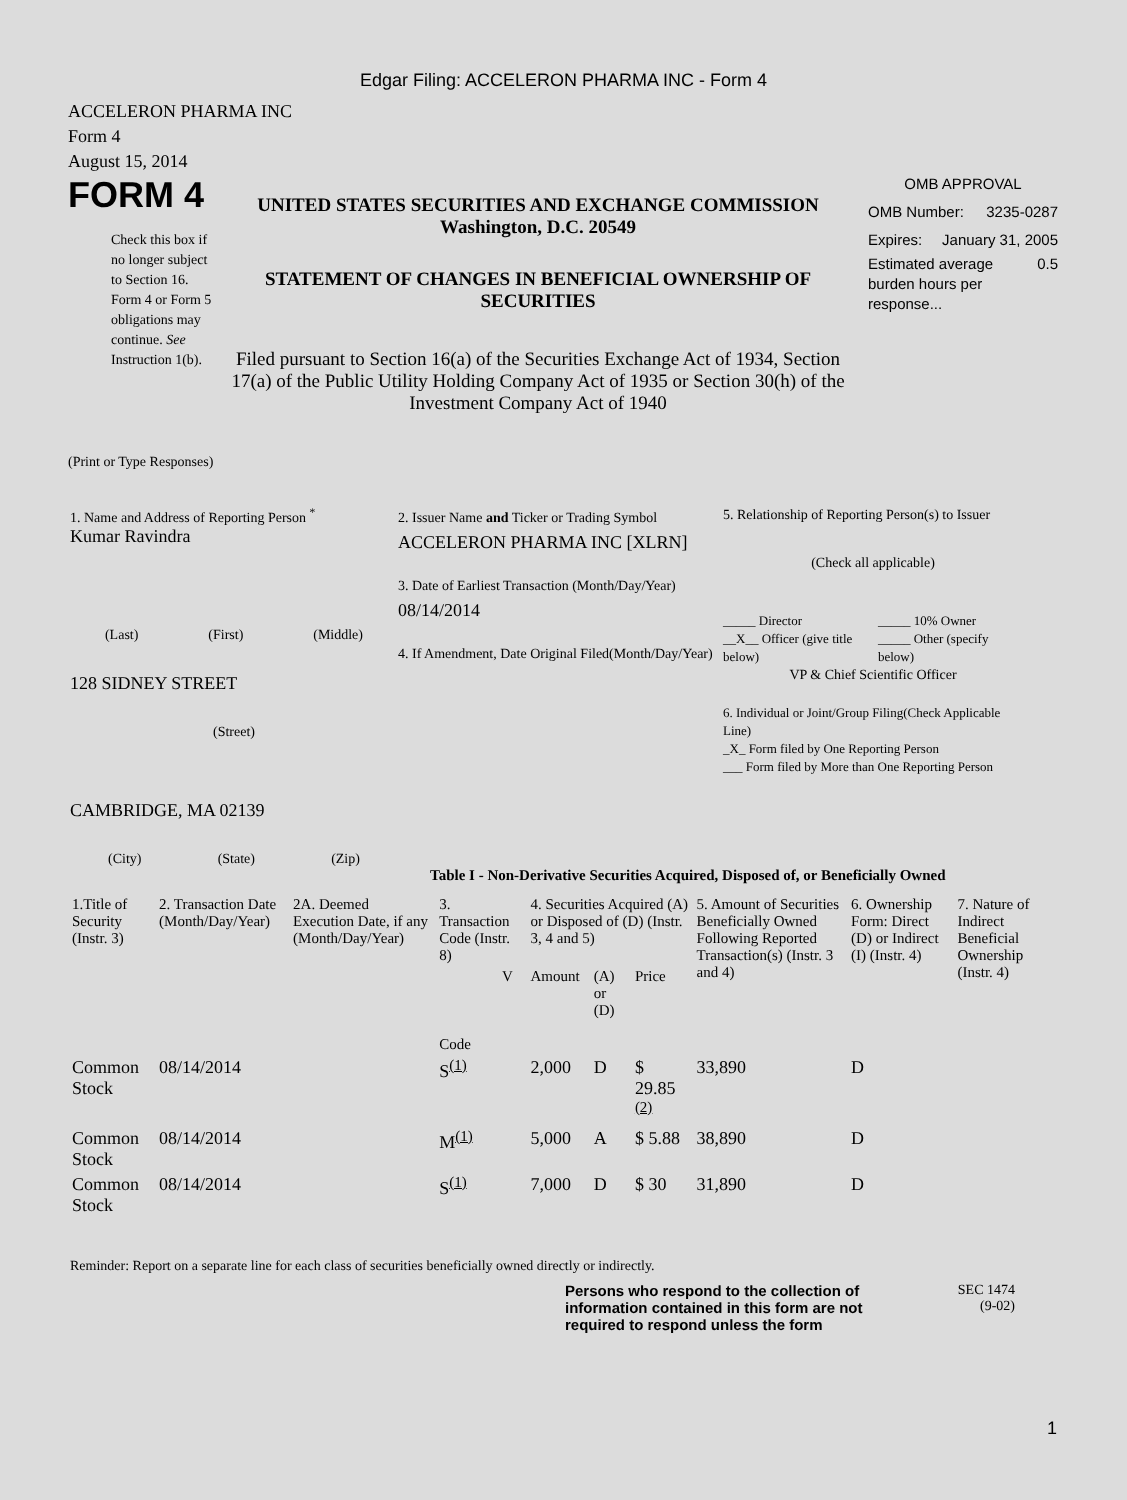Edgar Filing: ACCELERON PHARMA INC - Form 4
ACCELERON PHARMA INC
Form 4
August 15, 2014
FORM 4
Check this box if no longer subject to Section 16. Form 4 or Form 5 obligations may continue. See Instruction 1(b).
UNITED STATES SECURITIES AND EXCHANGE COMMISSION
Washington, D.C. 20549
STATEMENT OF CHANGES IN BENEFICIAL OWNERSHIP OF SECURITIES
Filed pursuant to Section 16(a) of the Securities Exchange Act of 1934, Section 17(a) of the Public Utility Holding Company Act of 1935 or Section 30(h) of the Investment Company Act of 1940
OMB APPROVAL
OMB Number: 3235-0287
Expires: January 31, 2005
Estimated average burden hours per response... 0.5
(Print or Type Responses)
1. Name and Address of Reporting Person <sup>*</sup>
Kumar Ravindra
(Last) (First) (Middle)
128 SIDNEY STREET
(Street)
CAMBRIDGE, MA 02139
(City) (State) (Zip)
2. Issuer Name and Ticker or Trading Symbol
ACCELERON PHARMA INC [XLRN]
3. Date of Earliest Transaction (Month/Day/Year)
08/14/2014
4. If Amendment, Date Original Filed(Month/Day/Year)
5. Relationship of Reporting Person(s) to Issuer
(Check all applicable)
_____ Director
__X__ Officer (give title below) _____ 10% Owner
_____ Other (specify below)
VP & Chief Scientific Officer
6. Individual or Joint/Group Filing(Check Applicable Line)
_X_ Form filed by One Reporting Person
___ Form filed by More than One Reporting Person
Table I - Non-Derivative Securities Acquired, Disposed of, or Beneficially Owned
| 1.Title of Security (Instr. 3) | 2. Transaction Date (Month/Day/Year) | 2A. Deemed Execution Date, if any (Month/Day/Year) | 3. Transaction Code (Instr. 8) | | 4. Securities Acquired (A) or Disposed of (D) (Instr. 3, 4 and 5) | | | 5. Amount of Securities Beneficially Owned Following Reported Transaction(s) (Instr. 3 and 4) | 6. Ownership Form: Direct (D) or Indirect (I) (Instr. 4) | 7. Nature of Indirect Beneficial Ownership (Instr. 4) |
| --- | --- | --- | --- | --- | --- | --- | --- | --- | --- | --- |
| | | | Code | V | Amount | (A) or (D) | Price | | | |
| Common Stock | 08/14/2014 | | S<sup>(1)</sup> | | 2,000 | D | $ 29.85 <sup>(2)</sup> | 33,890 | D | |
| Common Stock | 08/14/2014 | | M<sup>(1)</sup> | | 5,000 | A | $ 5.88 | 38,890 | D | |
| Common Stock | 08/14/2014 | | S<sup>(1)</sup> | | 7,000 | D | $ 30 | 31,890 | D | |
Reminder: Report on a separate line for each class of securities beneficially owned directly or indirectly.
Persons who respond to the collection of information contained in this form are not required to respond unless the form
SEC 1474
(9-02)
1